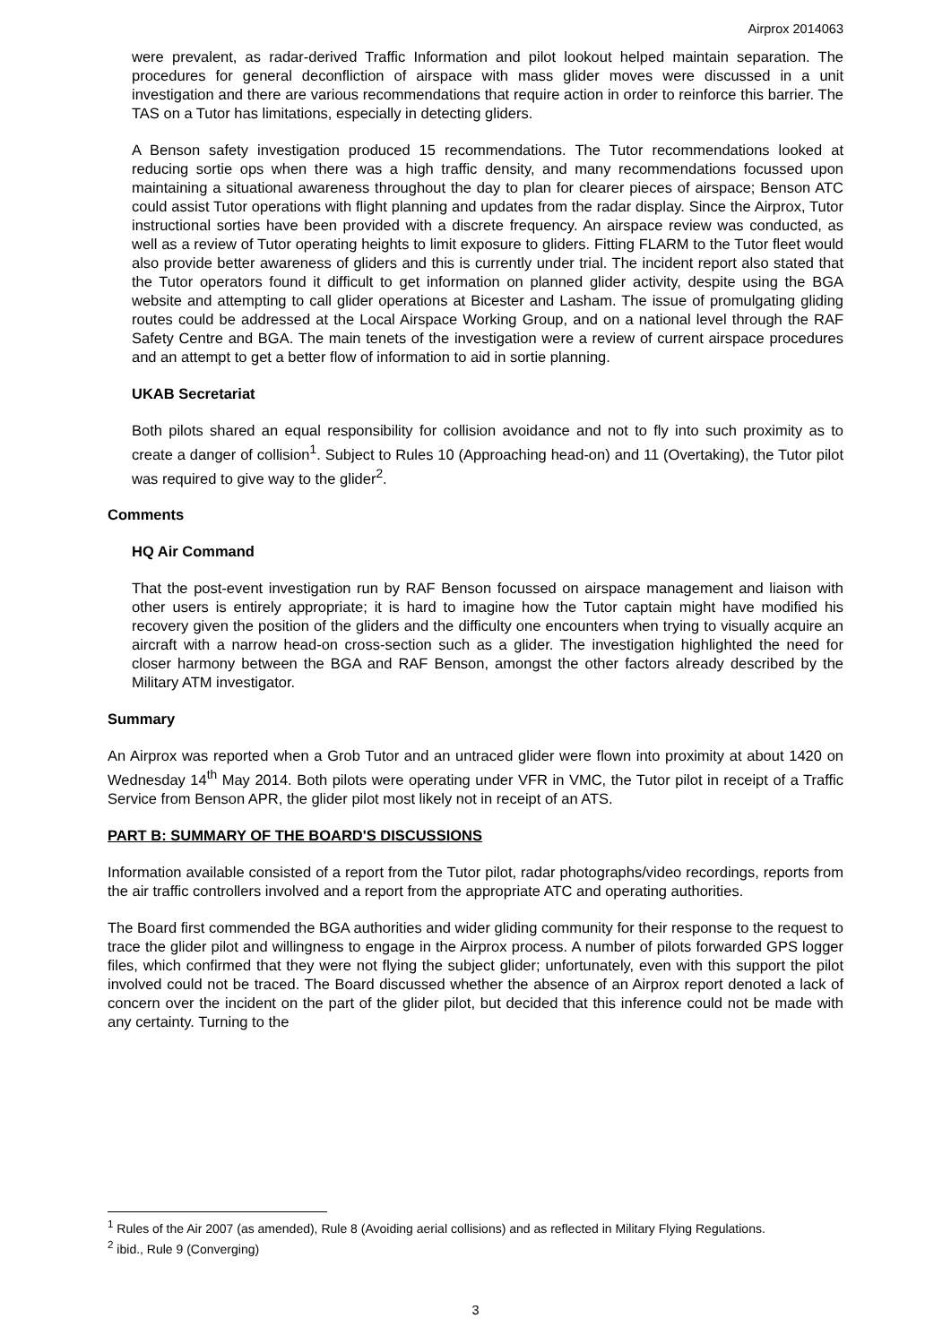Airprox 2014063
were prevalent, as radar-derived Traffic Information and pilot lookout helped maintain separation. The procedures for general deconfliction of airspace with mass glider moves were discussed in a unit investigation and there are various recommendations that require action in order to reinforce this barrier. The TAS on a Tutor has limitations, especially in detecting gliders.
A Benson safety investigation produced 15 recommendations. The Tutor recommendations looked at reducing sortie ops when there was a high traffic density, and many recommendations focussed upon maintaining a situational awareness throughout the day to plan for clearer pieces of airspace; Benson ATC could assist Tutor operations with flight planning and updates from the radar display. Since the Airprox, Tutor instructional sorties have been provided with a discrete frequency. An airspace review was conducted, as well as a review of Tutor operating heights to limit exposure to gliders. Fitting FLARM to the Tutor fleet would also provide better awareness of gliders and this is currently under trial. The incident report also stated that the Tutor operators found it difficult to get information on planned glider activity, despite using the BGA website and attempting to call glider operations at Bicester and Lasham. The issue of promulgating gliding routes could be addressed at the Local Airspace Working Group, and on a national level through the RAF Safety Centre and BGA. The main tenets of the investigation were a review of current airspace procedures and an attempt to get a better flow of information to aid in sortie planning.
UKAB Secretariat
Both pilots shared an equal responsibility for collision avoidance and not to fly into such proximity as to create a danger of collision<sup>1</sup>. Subject to Rules 10 (Approaching head-on) and 11 (Overtaking), the Tutor pilot was required to give way to the glider<sup>2</sup>.
Comments
HQ Air Command
That the post-event investigation run by RAF Benson focussed on airspace management and liaison with other users is entirely appropriate; it is hard to imagine how the Tutor captain might have modified his recovery given the position of the gliders and the difficulty one encounters when trying to visually acquire an aircraft with a narrow head-on cross-section such as a glider. The investigation highlighted the need for closer harmony between the BGA and RAF Benson, amongst the other factors already described by the Military ATM investigator.
Summary
An Airprox was reported when a Grob Tutor and an untraced glider were flown into proximity at about 1420 on Wednesday 14<sup>th</sup> May 2014. Both pilots were operating under VFR in VMC, the Tutor pilot in receipt of a Traffic Service from Benson APR, the glider pilot most likely not in receipt of an ATS.
PART B: SUMMARY OF THE BOARD'S DISCUSSIONS
Information available consisted of a report from the Tutor pilot, radar photographs/video recordings, reports from the air traffic controllers involved and a report from the appropriate ATC and operating authorities.
The Board first commended the BGA authorities and wider gliding community for their response to the request to trace the glider pilot and willingness to engage in the Airprox process. A number of pilots forwarded GPS logger files, which confirmed that they were not flying the subject glider; unfortunately, even with this support the pilot involved could not be traced. The Board discussed whether the absence of an Airprox report denoted a lack of concern over the incident on the part of the glider pilot, but decided that this inference could not be made with any certainty. Turning to the
<sup>1</sup> Rules of the Air 2007 (as amended), Rule 8 (Avoiding aerial collisions) and as reflected in Military Flying Regulations.
<sup>2</sup> ibid., Rule 9 (Converging)
3